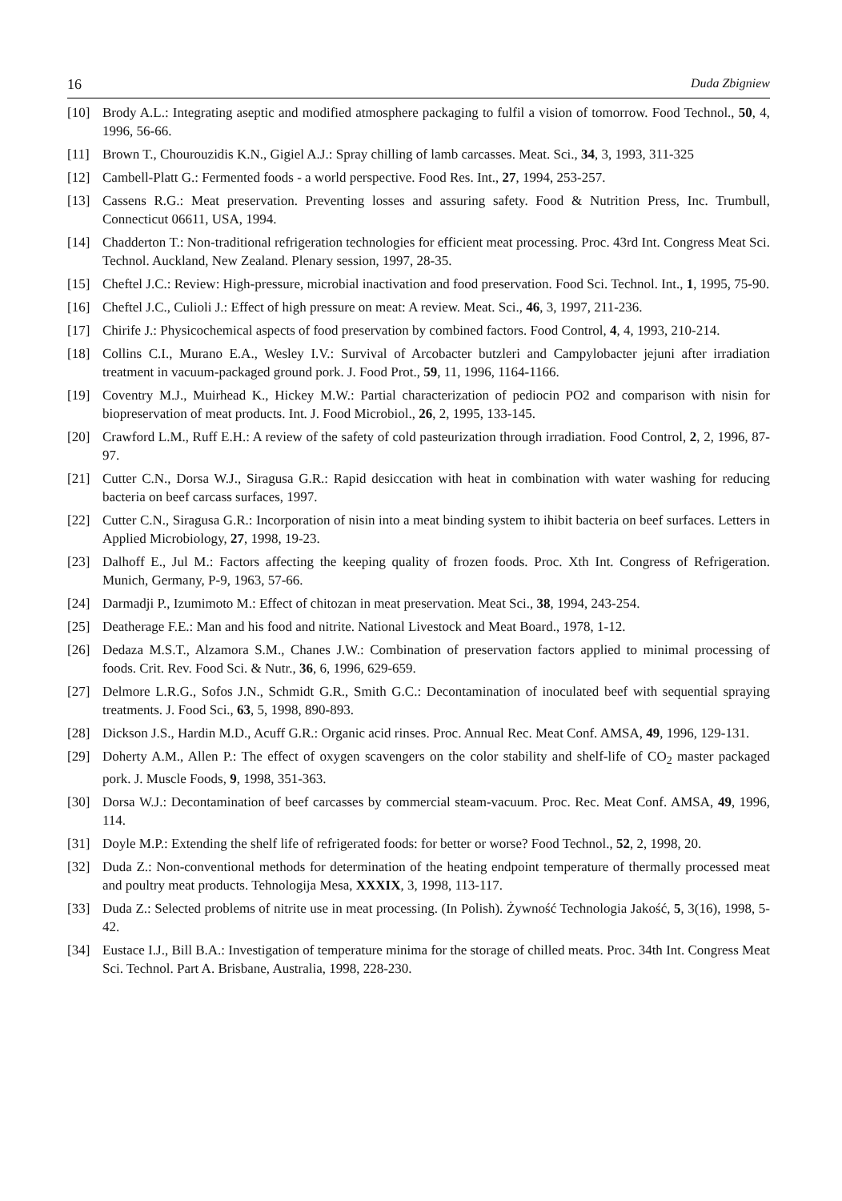16 Duda Zbigniew
[10] Brody A.L.: Integrating aseptic and modified atmosphere packaging to fulfil a vision of tomorrow. Food Technol., 50, 4, 1996, 56-66.
[11] Brown T., Chourouzidis K.N., Gigiel A.J.: Spray chilling of lamb carcasses. Meat. Sci., 34, 3, 1993, 311-325
[12] Cambell-Platt G.: Fermented foods - a world perspective. Food Res. Int., 27, 1994, 253-257.
[13] Cassens R.G.: Meat preservation. Preventing losses and assuring safety. Food & Nutrition Press, Inc. Trumbull, Connecticut 06611, USA, 1994.
[14] Chadderton T.: Non-traditional refrigeration technologies for efficient meat processing. Proc. 43rd Int. Congress Meat Sci. Technol. Auckland, New Zealand. Plenary session, 1997, 28-35.
[15] Cheftel J.C.: Review: High-pressure, microbial inactivation and food preservation. Food Sci. Technol. Int., 1, 1995, 75-90.
[16] Cheftel J.C., Culioli J.: Effect of high pressure on meat: A review. Meat. Sci., 46, 3, 1997, 211-236.
[17] Chirife J.: Physicochemical aspects of food preservation by combined factors. Food Control, 4, 4, 1993, 210-214.
[18] Collins C.I., Murano E.A., Wesley I.V.: Survival of Arcobacter butzleri and Campylobacter jejuni after irradiation treatment in vacuum-packaged ground pork. J. Food Prot., 59, 11, 1996, 1164-1166.
[19] Coventry M.J., Muirhead K., Hickey M.W.: Partial characterization of pediocin PO2 and comparison with nisin for biopreservation of meat products. Int. J. Food Microbiol., 26, 2, 1995, 133-145.
[20] Crawford L.M., Ruff E.H.: A review of the safety of cold pasteurization through irradiation. Food Control, 2, 2, 1996, 87-97.
[21] Cutter C.N., Dorsa W.J., Siragusa G.R.: Rapid desiccation with heat in combination with water washing for reducing bacteria on beef carcass surfaces, 1997.
[22] Cutter C.N., Siragusa G.R.: Incorporation of nisin into a meat binding system to ihibit bacteria on beef surfaces. Letters in Applied Microbiology, 27, 1998, 19-23.
[23] Dalhoff E., Jul M.: Factors affecting the keeping quality of frozen foods. Proc. Xth Int. Congress of Refrigeration. Munich, Germany, P-9, 1963, 57-66.
[24] Darmadji P., Izumimoto M.: Effect of chitozan in meat preservation. Meat Sci., 38, 1994, 243-254.
[25] Deatherage F.E.: Man and his food and nitrite. National Livestock and Meat Board., 1978, 1-12.
[26] Dedaza M.S.T., Alzamora S.M., Chanes J.W.: Combination of preservation factors applied to minimal processing of foods. Crit. Rev. Food Sci. & Nutr., 36, 6, 1996, 629-659.
[27] Delmore L.R.G., Sofos J.N., Schmidt G.R., Smith G.C.: Decontamination of inoculated beef with sequential spraying treatments. J. Food Sci., 63, 5, 1998, 890-893.
[28] Dickson J.S., Hardin M.D., Acuff G.R.: Organic acid rinses. Proc. Annual Rec. Meat Conf. AMSA, 49, 1996, 129-131.
[29] Doherty A.M., Allen P.: The effect of oxygen scavengers on the color stability and shelf-life of CO<sub>2</sub> master packaged pork. J. Muscle Foods, 9, 1998, 351-363.
[30] Dorsa W.J.: Decontamination of beef carcasses by commercial steam-vacuum. Proc. Rec. Meat Conf. AMSA, 49, 1996, 114.
[31] Doyle M.P.: Extending the shelf life of refrigerated foods: for better or worse? Food Technol., 52, 2, 1998, 20.
[32] Duda Z.: Non-conventional methods for determination of the heating endpoint temperature of thermally processed meat and poultry meat products. Tehnologija Mesa, XXXIX, 3, 1998, 113-117.
[33] Duda Z.: Selected problems of nitrite use in meat processing. (In Polish). Żywność Technologia Jakość, 5, 3(16), 1998, 5-42.
[34] Eustace I.J., Bill B.A.: Investigation of temperature minima for the storage of chilled meats. Proc. 34th Int. Congress Meat Sci. Technol. Part A. Brisbane, Australia, 1998, 228-230.